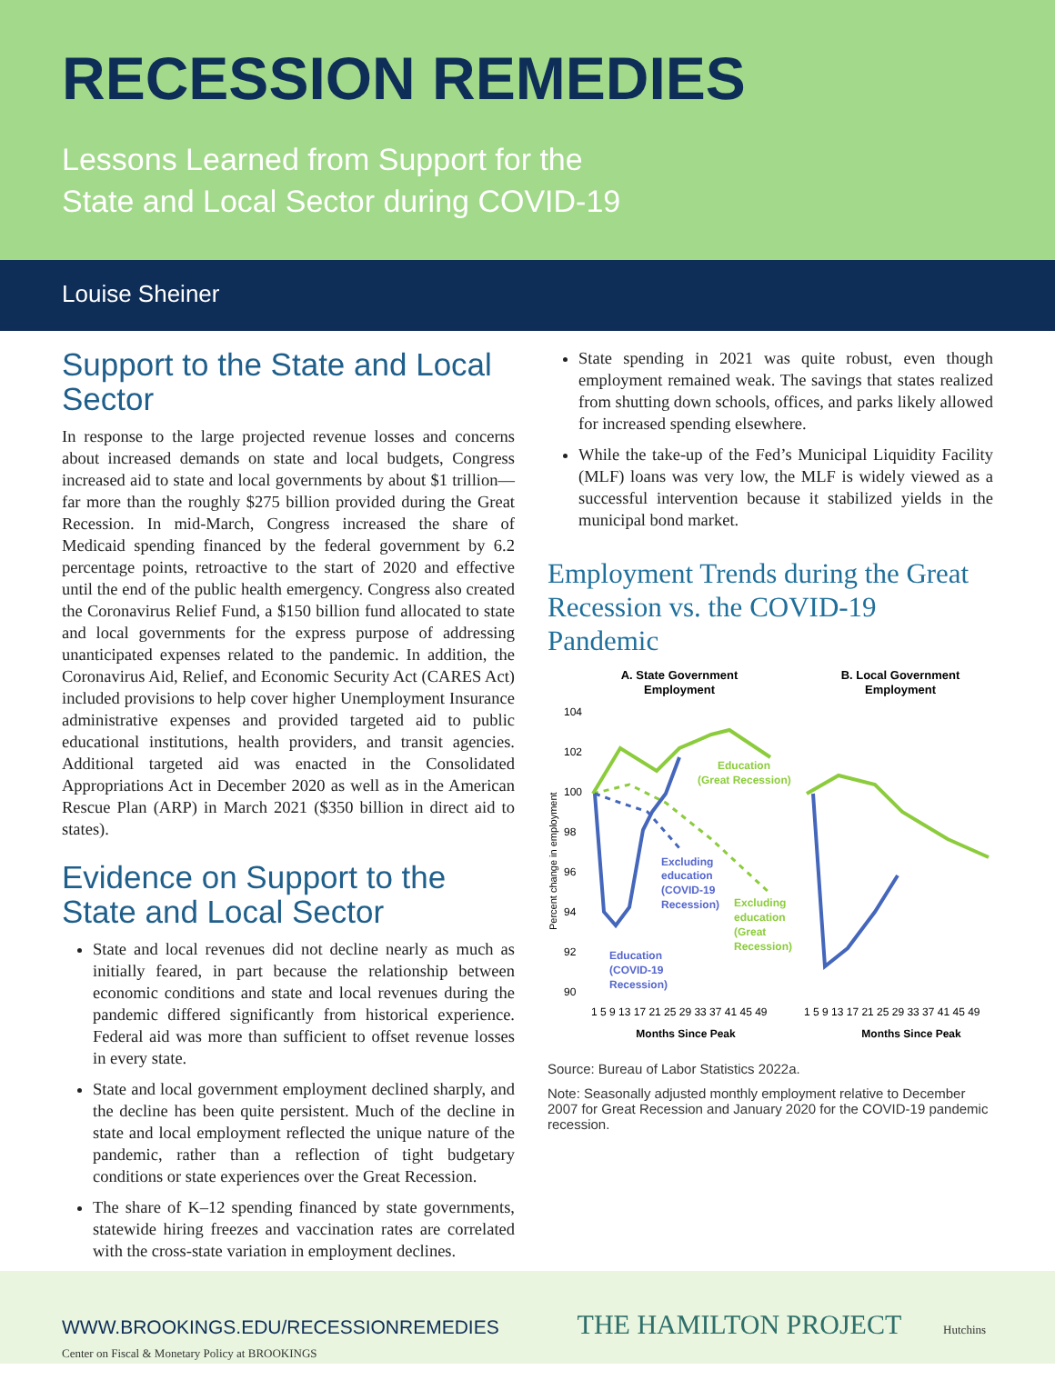RECESSION REMEDIES
Lessons Learned from Support for the
State and Local Sector during COVID-19
Louise Sheiner
Support to the State and Local Sector
In response to the large projected revenue losses and concerns about increased demands on state and local budgets, Congress increased aid to state and local governments by about $1 trillion—far more than the roughly $275 billion provided during the Great Recession. In mid-March, Congress increased the share of Medicaid spending financed by the federal government by 6.2 percentage points, retroactive to the start of 2020 and effective until the end of the public health emergency. Congress also created the Coronavirus Relief Fund, a $150 billion fund allocated to state and local governments for the express purpose of addressing unanticipated expenses related to the pandemic. In addition, the Coronavirus Aid, Relief, and Economic Security Act (CARES Act) included provisions to help cover higher Unemployment Insurance administrative expenses and provided targeted aid to public educational institutions, health providers, and transit agencies. Additional targeted aid was enacted in the Consolidated Appropriations Act in December 2020 as well as in the American Rescue Plan (ARP) in March 2021 ($350 billion in direct aid to states).
Evidence on Support to the State and Local Sector
State and local revenues did not decline nearly as much as initially feared, in part because the relationship between economic conditions and state and local revenues during the pandemic differed significantly from historical experience. Federal aid was more than sufficient to offset revenue losses in every state.
State and local government employment declined sharply, and the decline has been quite persistent. Much of the decline in state and local employment reflected the unique nature of the pandemic, rather than a reflection of tight budgetary conditions or state experiences over the Great Recession.
The share of K–12 spending financed by state governments, statewide hiring freezes and vaccination rates are correlated with the cross-state variation in employment declines.
State spending in 2021 was quite robust, even though employment remained weak. The savings that states realized from shutting down schools, offices, and parks likely allowed for increased spending elsewhere.
While the take-up of the Fed’s Municipal Liquidity Facility (MLF) loans was very low, the MLF is widely viewed as a successful intervention because it stabilized yields in the municipal bond market.
Employment Trends during the Great Recession vs. the COVID-19 Pandemic
A. State Government
Employment
B. Local Government
Employment
104
102
100
98
96
94
92
90
Education
(Great Recession)
Excluding
education
(COVID-19
Recession)
Excluding
education
(Great
Recession)
Education
(COVID-19
Recession)
1 5 9 13 17 21 25 29 33 37 41 45 49
1 5 9 13 17 21 25 29 33 37 41 45 49
Months Since Peak
Months Since Peak
Percent change in employment
Source: Bureau of Labor Statistics 2022a.
Note: Seasonally adjusted monthly employment relative to December 2007 for Great Recession and January 2020 for the COVID-19 pandemic recession.
WWW.BROOKINGS.EDU/RECESSIONREMEDIES THE HAMILTON PROJECT Hutchins Center on Fiscal & Monetary Policy at BROOKINGS